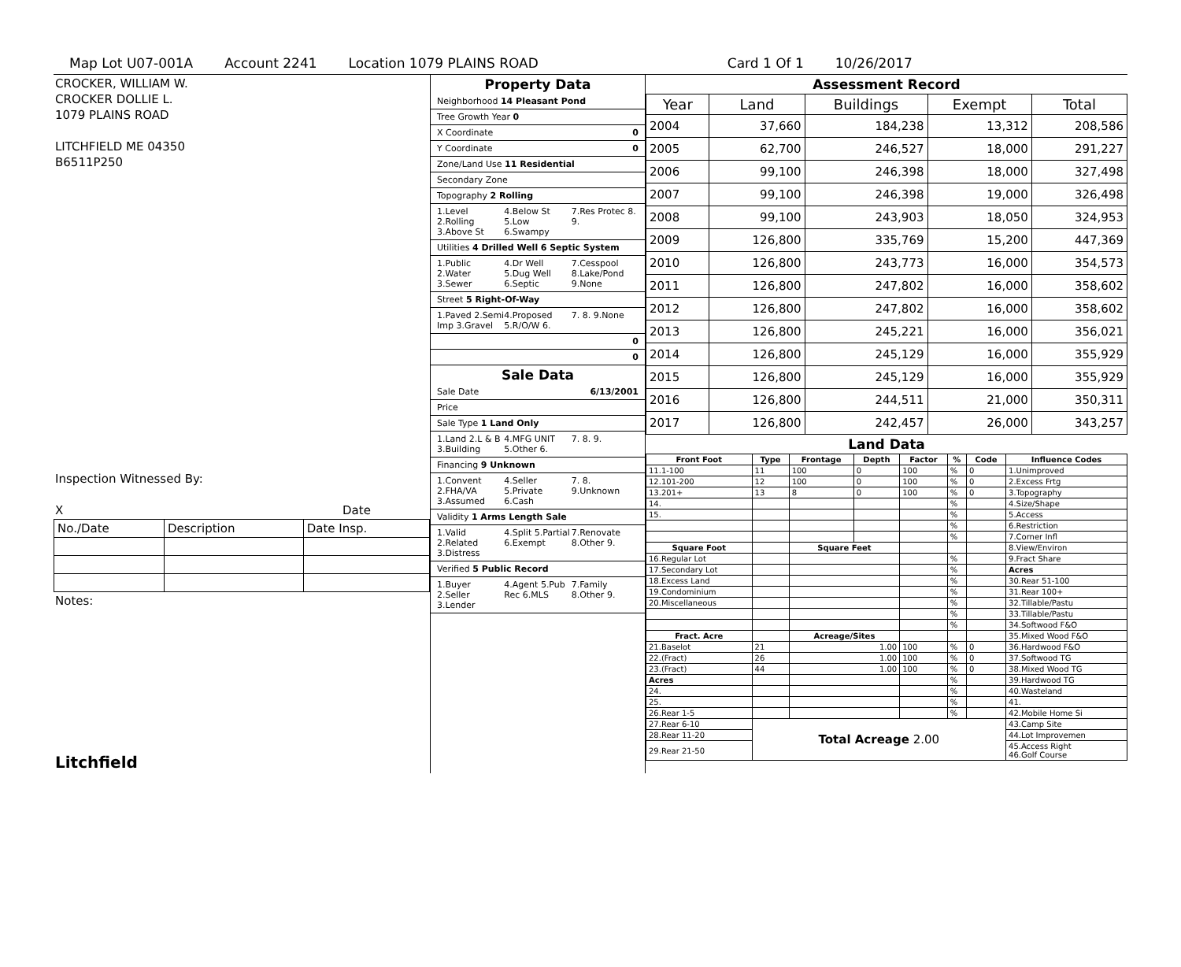Map Lot U07-001A Account 2241 Location 1079 PLAINS ROAD Card 1 Of 1 10/26/2017
CROCKER, WILLIAM W.
CROCKER DOLLIE L.
1079 PLAINS ROAD
LITCHFIELD ME 04350
B6511P250
Inspection Witnessed By:
X Date
| No./Date | Description | Date Insp. |
Notes:
Litchfield
Property Data
Neighborhood 14 Pleasant Pond
Tree Growth Year 0
X Coordinate 0
Y Coordinate 0
Zone/Land Use 11 Residential
Secondary Zone
Topography 2 Rolling
1.Level 2.Rolling 3.Above St 4.Below St 5.Low 6.Swampy 7.Res Protec 8. 9.
Utilities 4 Drilled Well 6 Septic System
1.Public 2.Water 3.Sewer 4.Dr Well 5.Dug Well 6.Septic 7.Cesspool 8.Lake/Pond 9.None
Street 5 Right-Of-Way
1.Paved 2.Semi Imp 3.Gravel 4.Proposed 5.R/O/W 6. 7. 8. 9.None
0
0
Sale Data
Sale Date 6/13/2001
Price
Sale Type 1 Land Only
1.Land 2.L & B 3.Building 4.MFG UNIT 5.Other 6. 7. 8. 9.
Financing 9 Unknown
1.Convent 2.FHA/VA 3.Assumed 4.Seller 5.Private 6.Cash 7. 8. 9.Unknown
Validity 1 Arms Length Sale
1.Valid 2.Related 3.Distress 4.Split 5.Partial 6.Exempt 7.Renovate 8.Other 9.
Verified 5 Public Record
1.Buyer 2.Seller 3.Lender 4.Agent 5.Pub Rec 6.MLS 7.Family 8.Other 9.
Assessment Record
| Year | Land | Buildings | Exempt | Total |
| --- | --- | --- | --- | --- |
| 2004 | 37,660 | 184,238 | 13,312 | 208,586 |
| 2005 | 62,700 | 246,527 | 18,000 | 291,227 |
| 2006 | 99,100 | 246,398 | 18,000 | 327,498 |
| 2007 | 99,100 | 246,398 | 19,000 | 326,498 |
| 2008 | 99,100 | 243,903 | 18,050 | 324,953 |
| 2009 | 126,800 | 335,769 | 15,200 | 447,369 |
| 2010 | 126,800 | 243,773 | 16,000 | 354,573 |
| 2011 | 126,800 | 247,802 | 16,000 | 358,602 |
| 2012 | 126,800 | 247,802 | 16,000 | 358,602 |
| 2013 | 126,800 | 245,221 | 16,000 | 356,021 |
| 2014 | 126,800 | 245,129 | 16,000 | 355,929 |
| 2015 | 126,800 | 245,129 | 16,000 | 355,929 |
| 2016 | 126,800 | 244,511 | 21,000 | 350,311 |
| 2017 | 126,800 | 242,457 | 26,000 | 343,257 |
Land Data
| Front Foot | Type | Frontage | Depth | Factor | % | Code | Influence Codes |
| --- | --- | --- | --- | --- | --- | --- | --- |
| 11.1-100 | 11 | 100 | 0 | 100 | % | 0 | 1.Unimproved |
| 12.101-200 | 12 | 100 | 0 | 100 | % | 0 | 2.Excess Frtg |
| 13.201+ | 13 | 8 | 0 | 100 | % | 0 | 3.Topography |
| 14. | | | | | % | | 4.Size/Shape |
| 15. | | | | | % | | 5.Access |
| | | | | | % | | 6.Restriction |
| | | | | | % | | 7.Corner Infl |
| Square Foot | | Square Feet | | | | | 8.View/Environ |
| 16.Regular Lot | | | | | % | | 9.Fract Share |
| 17.Secondary Lot | | | | | % | | Acres |
| 18.Excess Land | | | | | % | | 30.Rear 51-100 |
| 19.Condominium | | | | | % | | 31.Rear 100+ |
| 20.Miscellaneous | | | | | % | | 32.Tillable/Pastu |
| | | | | | % | | 33.Tillable/Pastu |
| | | | | | % | | 34.Softwood F&O |
| Fract. Acre | | Acreage/Sites | | | | | 35.Mixed Wood F&O |
| 21.Baselot | 21 | 1.00 | | 100 | % | 0 | 36.Hardwood F&O |
| 22.(Fract) | 26 | 1.00 | | 100 | % | 0 | 37.Softwood TG |
| 23.(Fract) | 44 | 1.00 | | 100 | % | 0 | 38.Mixed Wood TG |
| Acres | | | | | % | | 39.Hardwood TG |
| 24. | | | | | % | | 40.Wasteland |
| 25. | | | | | % | | 41. |
| 26.Rear 1-5 | | | | | % | | 42.Mobile Home Si |
| 27.Rear 6-10 | Total Acreage 2.00 | | | | | | 43.Camp Site |
| 28.Rear 11-20 | | | | | | | 44.Lot Improvemen |
| 29.Rear 21-50 | | | | | | | 45.Access Right 46.Golf Course |